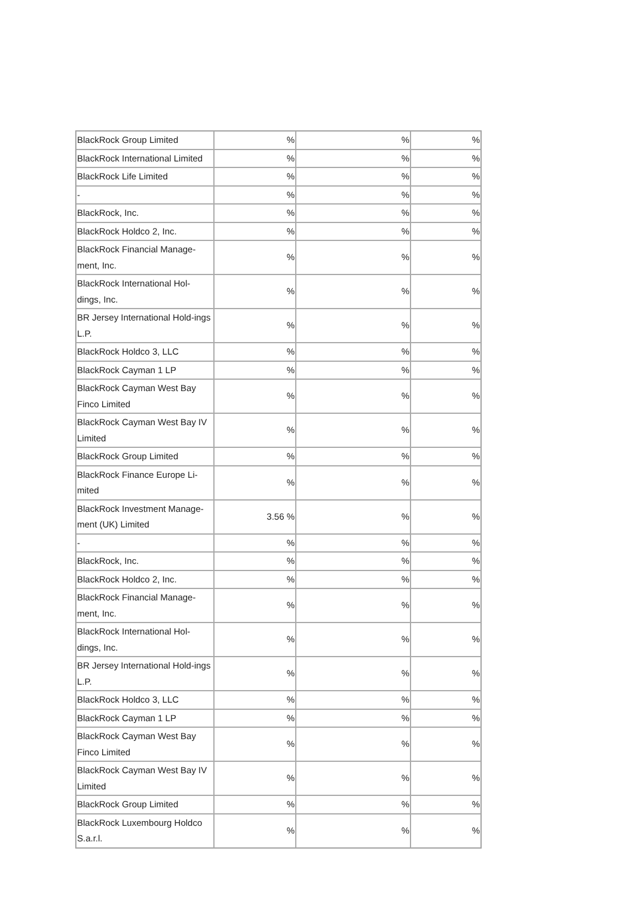| BlackRock Group Limited | % | % | % |
| BlackRock International Limited | % | % | % |
| BlackRock Life Limited | % | % | % |
| - | % | % | % |
| BlackRock, Inc. | % | % | % |
| BlackRock Holdco 2, Inc. | % | % | % |
| BlackRock Financial Manage-ment, Inc. | % | % | % |
| BlackRock International Hol-dings, Inc. | % | % | % |
| BR Jersey International Hold-ings L.P. | % | % | % |
| BlackRock Holdco 3, LLC | % | % | % |
| BlackRock Cayman 1 LP | % | % | % |
| BlackRock Cayman West Bay Finco Limited | % | % | % |
| BlackRock Cayman West Bay IV Limited | % | % | % |
| BlackRock Group Limited | % | % | % |
| BlackRock Finance Europe Li-mited | % | % | % |
| BlackRock Investment Manage-ment (UK) Limited | 3.56 % | % | % |
| - | % | % | % |
| BlackRock, Inc. | % | % | % |
| BlackRock Holdco 2, Inc. | % | % | % |
| BlackRock Financial Manage-ment, Inc. | % | % | % |
| BlackRock International Hol-dings, Inc. | % | % | % |
| BR Jersey International Hold-ings L.P. | % | % | % |
| BlackRock Holdco 3, LLC | % | % | % |
| BlackRock Cayman 1 LP | % | % | % |
| BlackRock Cayman West Bay Finco Limited | % | % | % |
| BlackRock Cayman West Bay IV Limited | % | % | % |
| BlackRock Group Limited | % | % | % |
| BlackRock Luxembourg Holdco S.a.r.l. | % | % | % |